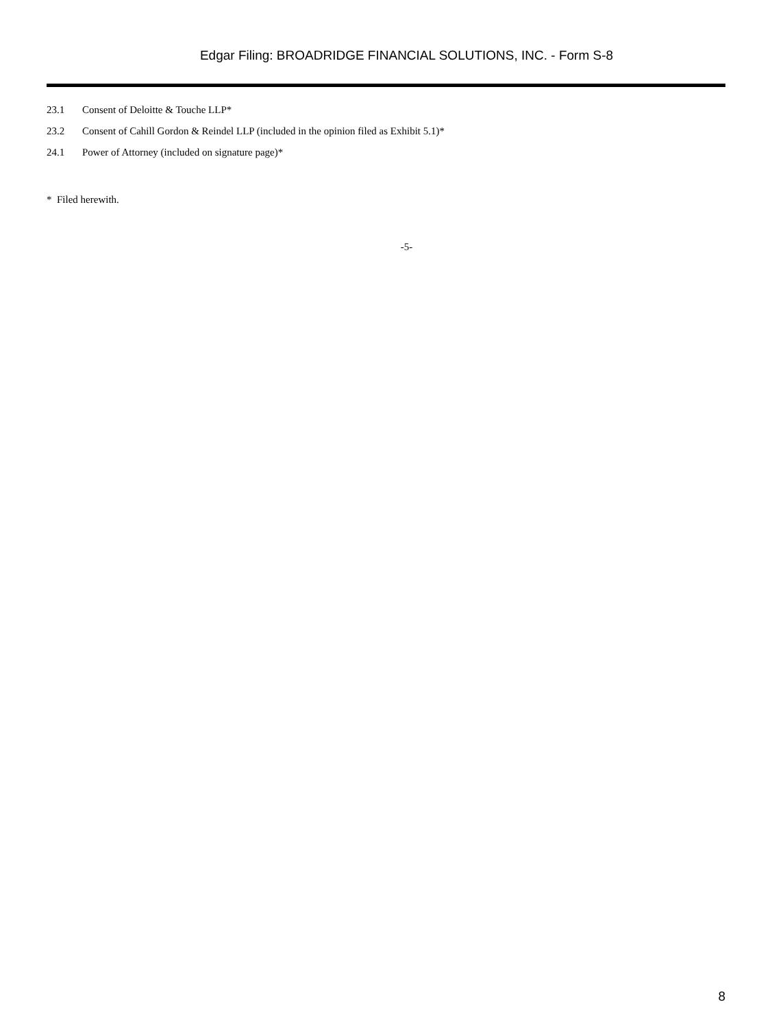Edgar Filing: BROADRIDGE FINANCIAL SOLUTIONS, INC. - Form S-8
23.1 Consent of Deloitte & Touche LLP*
23.2 Consent of Cahill Gordon & Reindel LLP (included in the opinion filed as Exhibit 5.1)*
24.1 Power of Attorney (included on signature page)*
* Filed herewith.
-5-
8